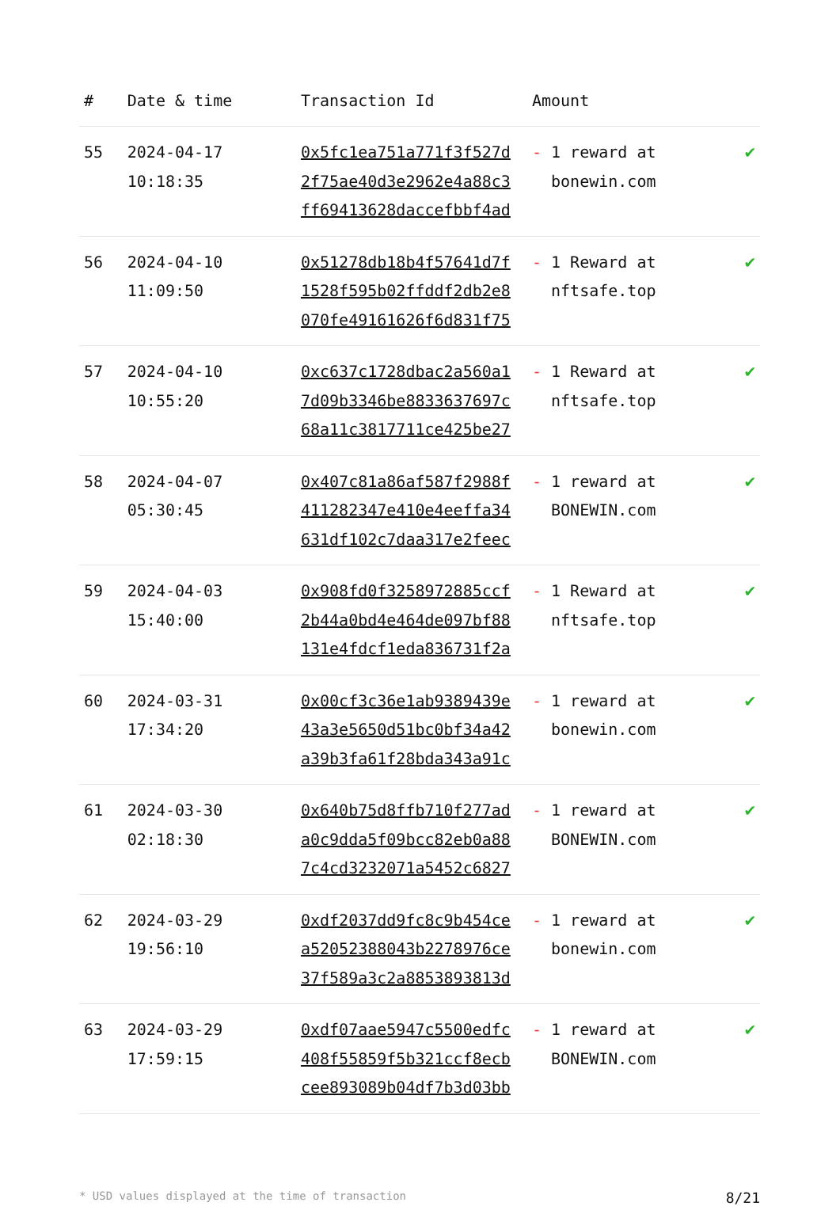| # | Date & time | Transaction Id | Amount | |
| --- | --- | --- | --- | --- |
| 55 | 2024-04-17 10:18:35 | 0x5fc1ea751a771f3f527d 2f75ae40d3e2962e4a88c3 ff69413628daccefbbf4ad | - 1 reward at bonewin.com | ✔ |
| 56 | 2024-04-10 11:09:50 | 0x51278db18b4f57641d7f 1528f595b02ffddf2db2e8 070fe49161626f6d831f75 | - 1 Reward at nftsafe.top | ✔ |
| 57 | 2024-04-10 10:55:20 | 0xc637c1728dbac2a560a1 7d09b3346be8833637697c 68a11c3817711ce425be27 | - 1 Reward at nftsafe.top | ✔ |
| 58 | 2024-04-07 05:30:45 | 0x407c81a86af587f2988f 411282347e410e4eeffa34 631df102c7daa317e2feec | - 1 reward at BONEWIN.com | ✔ |
| 59 | 2024-04-03 15:40:00 | 0x908fd0f3258972885ccf 2b44a0bd4e464de097bf88 131e4fdcf1eda836731f2a | - 1 Reward at nftsafe.top | ✔ |
| 60 | 2024-03-31 17:34:20 | 0x00cf3c36e1ab9389439e 43a3e5650d51bc0bf34a42 a39b3fa61f28bda343a91c | - 1 reward at bonewin.com | ✔ |
| 61 | 2024-03-30 02:18:30 | 0x640b75d8ffb710f277ad a0c9dda5f09bcc82eb0a88 7c4cd3232071a5452c6827 | - 1 reward at BONEWIN.com | ✔ |
| 62 | 2024-03-29 19:56:10 | 0xdf2037dd9fc8c9b454ce a52052388043b2278976ce 37f589a3c2a8853893813d | - 1 reward at bonewin.com | ✔ |
| 63 | 2024-03-29 17:59:15 | 0xdf07aae5947c5500edfc 408f55859f5b321ccf8ecb cee893089b04df7b3d03bb | - 1 reward at BONEWIN.com | ✔ |
* USD values displayed at the time of transaction 8/21